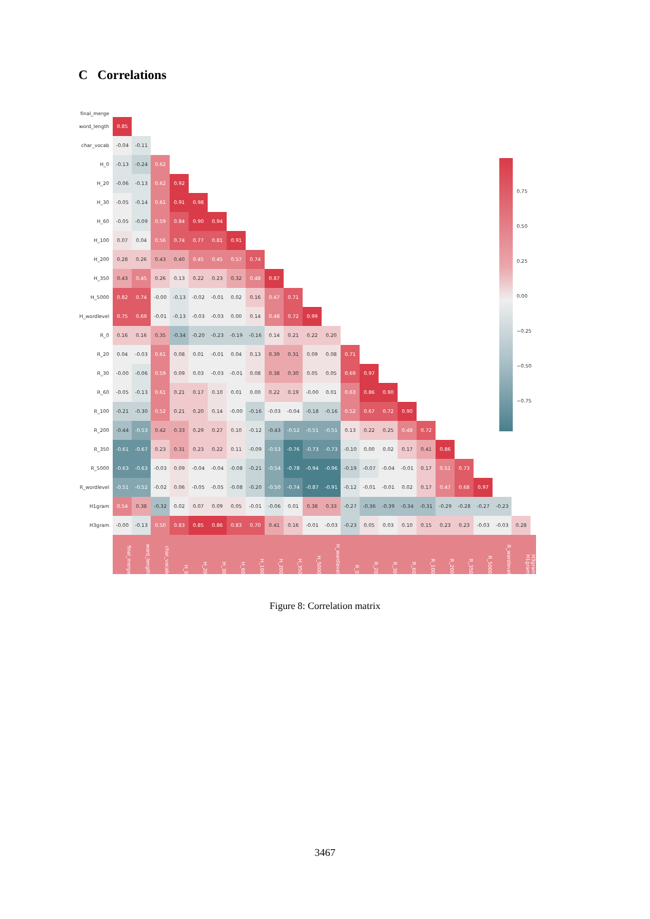C Correlations
| final_merge | | | | | | | | | | | | | | | | | | | | | | | |
| --- | --- | --- | --- | --- | --- | --- | --- | --- | --- | --- | --- | --- | --- | --- | --- | --- | --- | --- | --- | --- | --- | --- | --- |
| word_length | 0.85 | | | | | | | | | | | | | | | | | | | | | | |
| char_vocab | -0.04 | -0.11 | | | | | | | | | | | | | | | | | | | | | |
| H_0 | -0.13 | -0.24 | 0.62 | | | | | | | | | | | | | | | | | | | | |
| H_20 | -0.06 | -0.13 | 0.62 | 0.92 | | | | | | | | | | | | | | | | | | | |
| H_30 | -0.05 | -0.14 | 0.61 | 0.91 | 0.98 | | | | | | | | | | | | | | | | | | |
| H_60 | -0.05 | -0.09 | 0.59 | 0.84 | 0.90 | 0.94 | | | | | | | | | | | | | | | | | |
| H_100 | 0.07 | 0.04 | 0.56 | 0.74 | 0.77 | 0.81 | 0.91 | | | | | | | | | | | | | | | | |
| H_200 | 0.28 | 0.26 | 0.43 | 0.40 | 0.45 | 0.45 | 0.57 | 0.74 | | | | | | | | | | | | | | | |
| H_350 | 0.43 | 0.45 | 0.26 | 0.13 | 0.22 | 0.23 | 0.32 | 0.48 | 0.87 | | | | | | | | | | | | | | |
| H_5000 | 0.82 | 0.74 | -0.00 | -0.13 | -0.02 | -0.01 | 0.02 | 0.16 | 0.47 | 0.71 | | | | | | | | | | | | | |
| H_wordlevel | 0.75 | 0.69 | -0.01 | -0.13 | -0.03 | -0.03 | 0.00 | 0.14 | 0.48 | 0.72 | 0.99 | | | | | | | | | | | | |
| R_0 | 0.16 | 0.16 | 0.35 | -0.34 | -0.20 | -0.23 | -0.19 | -0.16 | 0.14 | 0.21 | 0.22 | 0.20 | | | | | | | | | | | |
| R_20 | 0.04 | -0.03 | 0.61 | 0.08 | 0.01 | -0.01 | 0.04 | 0.13 | 0.39 | 0.31 | 0.09 | 0.08 | 0.71 | | | | | | | | | | |
| R_30 | -0.00 | -0.06 | 0.59 | 0.09 | 0.03 | -0.03 | -0.01 | 0.08 | 0.38 | 0.30 | 0.05 | 0.05 | 0.69 | 0.97 | | | | | | | | | |
| R_60 | -0.05 | -0.13 | 0.61 | 0.21 | 0.17 | 0.10 | 0.01 | 0.00 | 0.22 | 0.19 | -0.00 | 0.01 | 0.63 | 0.86 | 0.90 | | | | | | | | |
| R_100 | -0.21 | -0.30 | 0.52 | 0.21 | 0.20 | 0.14 | -0.00 | -0.16 | -0.03 | -0.04 | -0.18 | -0.16 | 0.52 | 0.67 | 0.72 | 0.90 | | | | | | | |
| R_200 | -0.44 | -0.53 | 0.42 | 0.33 | 0.29 | 0.27 | 0.10 | -0.12 | -0.43 | -0.52 | -0.51 | -0.51 | 0.13 | 0.22 | 0.25 | 0.48 | 0.72 | | | | | | |
| R_350 | -0.61 | -0.67 | 0.23 | 0.31 | 0.23 | 0.22 | 0.11 | -0.09 | -0.53 | -0.76 | -0.73 | -0.73 | -0.10 | 0.00 | 0.02 | 0.17 | 0.41 | 0.86 | | | | | |
| R_5000 | -0.63 | -0.63 | -0.03 | 0.09 | -0.04 | -0.04 | -0.08 | -0.21 | -0.54 | -0.78 | -0.94 | -0.96 | -0.19 | -0.07 | -0.04 | -0.01 | 0.17 | 0.51 | 0.73 | | | | |
| R_wordlevel | -0.51 | -0.52 | -0.02 | 0.06 | -0.05 | -0.05 | -0.08 | -0.20 | -0.50 | -0.74 | -0.87 | -0.91 | -0.12 | -0.01 | -0.01 | 0.02 | 0.17 | 0.47 | 0.68 | 0.97 | | | |
| H1gram | 0.54 | 0.38 | -0.32 | 0.02 | 0.07 | 0.09 | 0.05 | -0.01 | -0.06 | 0.01 | 0.38 | 0.33 | -0.27 | -0.36 | -0.39 | -0.34 | -0.31 | -0.29 | -0.28 | -0.27 | -0.23 | | |
| H3gram | -0.00 | -0.13 | 0.50 | 0.83 | 0.85 | 0.86 | 0.83 | 0.70 | 0.41 | 0.16 | -0.01 | -0.03 | -0.23 | 0.05 | 0.03 | 0.10 | 0.15 | 0.23 | 0.23 | -0.03 | -0.03 | 0.28 | |
| | final_merge | word_length | char_vocab | H_0 | H_20 | H_30 | H_60 | H_100 | H_200 | H_350 | H_5000 | H_wordlevel | R_0 | R_20 | R_30 | R_60 | R_100 | R_200 | R_350 | R_5000 | R_wordlevel | H1gram | H3gram |
0.75
0.50
0.25
0.00
−0.25
−0.50
−0.75
Figure 8: Correlation matrix
3467